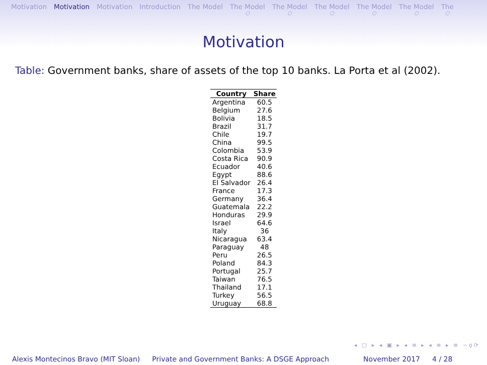Motivation Motivation Motivation Introduction The Model The Model
○ The Model
○ The Model
○ The Model
○ The Model
○ The
○
Motivation
Table: Government banks, share of assets of the top 10 banks. La Porta et al (2002).
| Country | Share |
| --- | --- |
| Argentina | 60.5 |
| Belgium | 27.6 |
| Bolivia | 18.5 |
| Brazil | 31.7 |
| Chile | 19.7 |
| China | 99.5 |
| Colombia | 53.9 |
| Costa Rica | 90.9 |
| Ecuador | 40.6 |
| Egypt | 88.6 |
| El Salvador | 26.4 |
| France | 17.3 |
| Germany | 36.4 |
| Guatemala | 22.2 |
| Honduras | 29.9 |
| Israel | 64.6 |
| Italy | 36 |
| Nicaragua | 63.4 |
| Paraguay | 48 |
| Peru | 26.5 |
| Poland | 84.3 |
| Portugal | 25.7 |
| Taiwan | 76.5 |
| Thailand | 17.1 |
| Turkey | 56.5 |
| Uruguay | 68.8 |
◂ □ ▸ ◂ ▣ ▸ ◂ ≡ ▸ ◂ ≡ ▸ ≡ ∽ϙ⟳
Alexis Montecinos Bravo (MIT Sloan) Private and Government Banks: A DSGE Approach November 2017 4 / 28